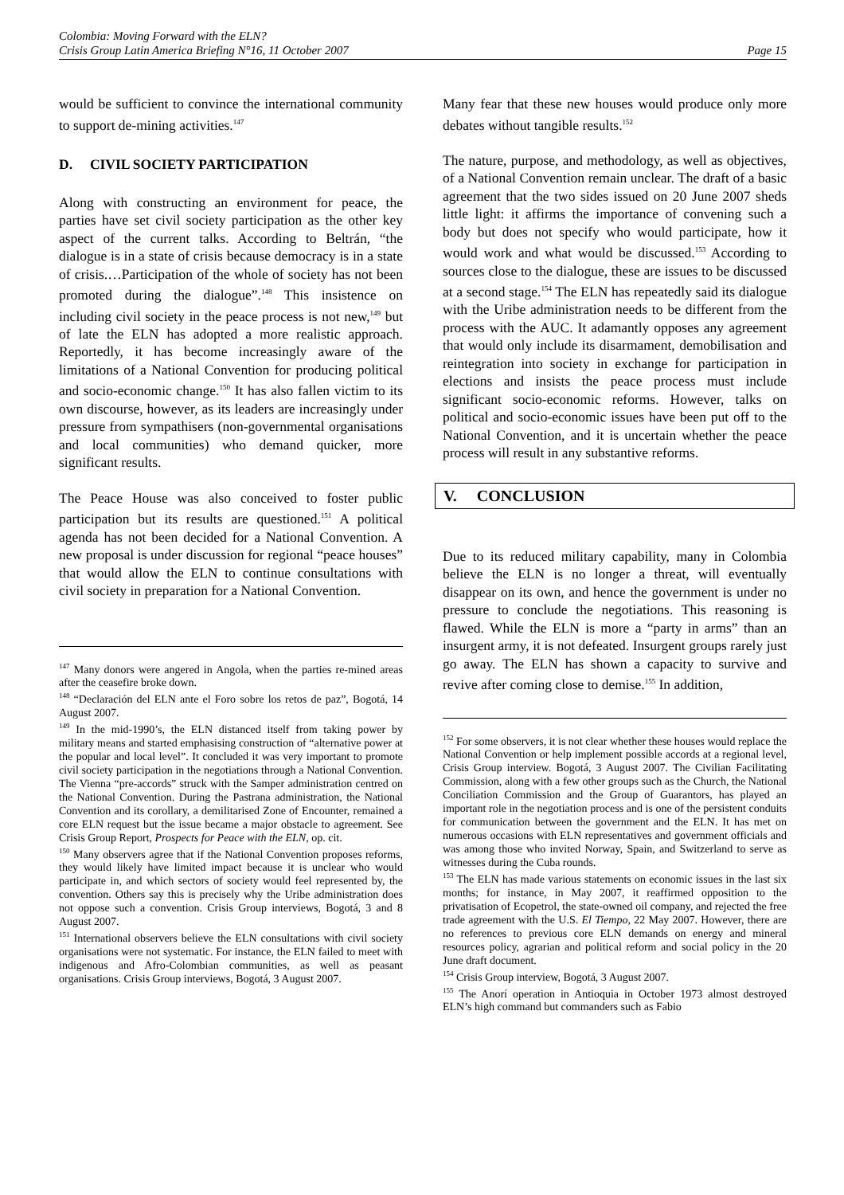Colombia: Moving Forward with the ELN?
Crisis Group Latin America Briefing N°16, 11 October 2007
Page 15
would be sufficient to convince the international community to support de-mining activities.<sup>147</sup>
D. CIVIL SOCIETY PARTICIPATION
Along with constructing an environment for peace, the parties have set civil society participation as the other key aspect of the current talks. According to Beltrán, “the dialogue is in a state of crisis because democracy is in a state of crisis.…Participation of the whole of society has not been promoted during the dialogue”.<sup>148</sup> This insistence on including civil society in the peace process is not new,<sup>149</sup> but of late the ELN has adopted a more realistic approach. Reportedly, it has become increasingly aware of the limitations of a National Convention for producing political and socio-economic change.<sup>150</sup> It has also fallen victim to its own discourse, however, as its leaders are increasingly under pressure from sympathisers (non-governmental organisations and local communities) who demand quicker, more significant results.
The Peace House was also conceived to foster public participation but its results are questioned.<sup>151</sup> A political agenda has not been decided for a National Convention. A new proposal is under discussion for regional “peace houses” that would allow the ELN to continue consultations with civil society in preparation for a National Convention.
<sup>147</sup> Many donors were angered in Angola, when the parties re-mined areas after the ceasefire broke down.
<sup>148</sup> “Declaración del ELN ante el Foro sobre los retos de paz”, Bogotá, 14 August 2007.
<sup>149</sup> In the mid-1990’s, the ELN distanced itself from taking power by military means and started emphasising construction of “alternative power at the popular and local level”. It concluded it was very important to promote civil society participation in the negotiations through a National Convention. The Vienna “pre-accords” struck with the Samper administration centred on the National Convention. During the Pastrana administration, the National Convention and its corollary, a demilitarised Zone of Encounter, remained a core ELN request but the issue became a major obstacle to agreement. See Crisis Group Report, Prospects for Peace with the ELN, op. cit.
<sup>150</sup> Many observers agree that if the National Convention proposes reforms, they would likely have limited impact because it is unclear who would participate in, and which sectors of society would feel represented by, the convention. Others say this is precisely why the Uribe administration does not oppose such a convention. Crisis Group interviews, Bogotá, 3 and 8 August 2007.
<sup>151</sup> International observers believe the ELN consultations with civil society organisations were not systematic. For instance, the ELN failed to meet with indigenous and Afro-Colombian communities, as well as peasant organisations. Crisis Group interviews, Bogotá, 3 August 2007.
Many fear that these new houses would produce only more debates without tangible results.<sup>152</sup>
The nature, purpose, and methodology, as well as objectives, of a National Convention remain unclear. The draft of a basic agreement that the two sides issued on 20 June 2007 sheds little light: it affirms the importance of convening such a body but does not specify who would participate, how it would work and what would be discussed.<sup>153</sup> According to sources close to the dialogue, these are issues to be discussed at a second stage.<sup>154</sup> The ELN has repeatedly said its dialogue with the Uribe administration needs to be different from the process with the AUC. It adamantly opposes any agreement that would only include its disarmament, demobilisation and reintegration into society in exchange for participation in elections and insists the peace process must include significant socio-economic reforms. However, talks on political and socio-economic issues have been put off to the National Convention, and it is uncertain whether the peace process will result in any substantive reforms.
V. CONCLUSION
Due to its reduced military capability, many in Colombia believe the ELN is no longer a threat, will eventually disappear on its own, and hence the government is under no pressure to conclude the negotiations. This reasoning is flawed. While the ELN is more a “party in arms” than an insurgent army, it is not defeated. Insurgent groups rarely just go away. The ELN has shown a capacity to survive and revive after coming close to demise.<sup>155</sup> In addition,
<sup>152</sup> For some observers, it is not clear whether these houses would replace the National Convention or help implement possible accords at a regional level, Crisis Group interview. Bogotá, 3 August 2007. The Civilian Facilitating Commission, along with a few other groups such as the Church, the National Conciliation Commission and the Group of Guarantors, has played an important role in the negotiation process and is one of the persistent conduits for communication between the government and the ELN. It has met on numerous occasions with ELN representatives and government officials and was among those who invited Norway, Spain, and Switzerland to serve as witnesses during the Cuba rounds.
<sup>153</sup> The ELN has made various statements on economic issues in the last six months; for instance, in May 2007, it reaffirmed opposition to the privatisation of Ecopetrol, the state-owned oil company, and rejected the free trade agreement with the U.S. El Tiempo, 22 May 2007. However, there are no references to previous core ELN demands on energy and mineral resources policy, agrarian and political reform and social policy in the 20 June draft document.
<sup>154</sup> Crisis Group interview, Bogotá, 3 August 2007.
<sup>155</sup> The Anorí operation in Antioquia in October 1973 almost destroyed ELN’s high command but commanders such as Fabio